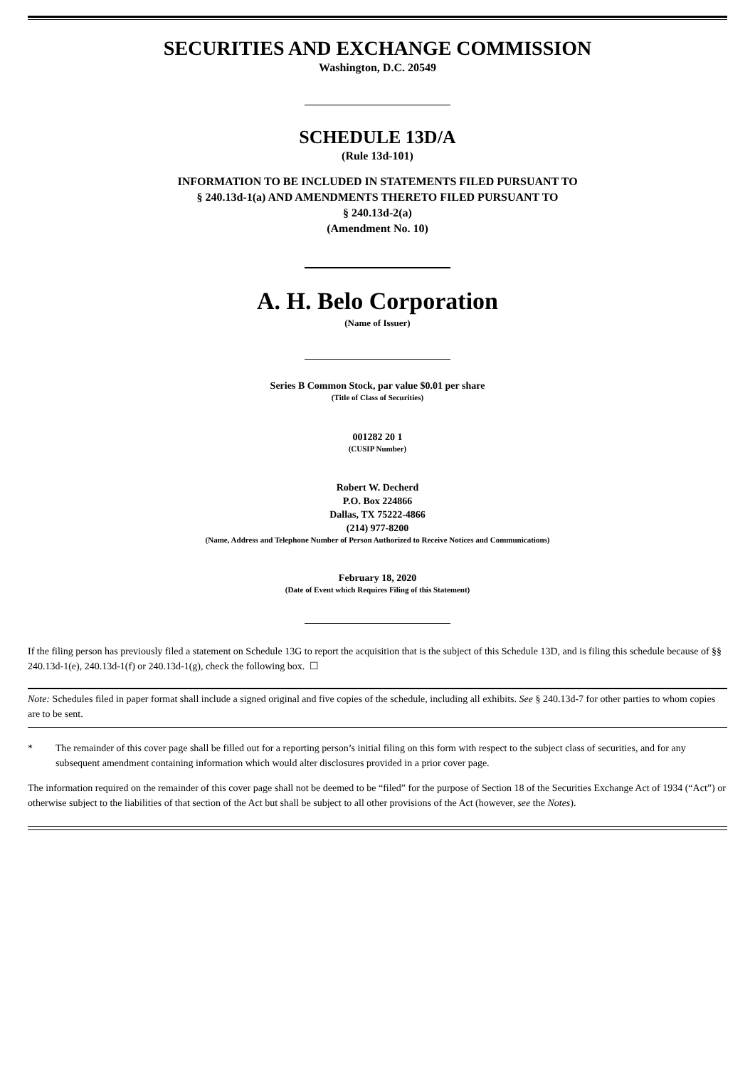SECURITIES AND EXCHANGE COMMISSION
Washington, D.C. 20549
SCHEDULE 13D/A
(Rule 13d-101)
INFORMATION TO BE INCLUDED IN STATEMENTS FILED PURSUANT TO
§ 240.13d-1(a) AND AMENDMENTS THERETO FILED PURSUANT TO
§ 240.13d-2(a)
(Amendment No. 10)
A. H. Belo Corporation
(Name of Issuer)
Series B Common Stock, par value $0.01 per share
(Title of Class of Securities)
001282 20 1
(CUSIP Number)
Robert W. Decherd
P.O. Box 224866
Dallas, TX 75222-4866
(214) 977-8200
(Name, Address and Telephone Number of Person Authorized to Receive Notices and Communications)
February 18, 2020
(Date of Event which Requires Filing of this Statement)
If the filing person has previously filed a statement on Schedule 13G to report the acquisition that is the subject of this Schedule 13D, and is filing this schedule because of §§ 240.13d-1(e), 240.13d-1(f) or 240.13d-1(g), check the following box. ☐
Note: Schedules filed in paper format shall include a signed original and five copies of the schedule, including all exhibits. See § 240.13d-7 for other parties to whom copies are to be sent.
* The remainder of this cover page shall be filled out for a reporting person’s initial filing on this form with respect to the subject class of securities, and for any subsequent amendment containing information which would alter disclosures provided in a prior cover page.
The information required on the remainder of this cover page shall not be deemed to be “filed” for the purpose of Section 18 of the Securities Exchange Act of 1934 (“Act”) or otherwise subject to the liabilities of that section of the Act but shall be subject to all other provisions of the Act (however, see the Notes).